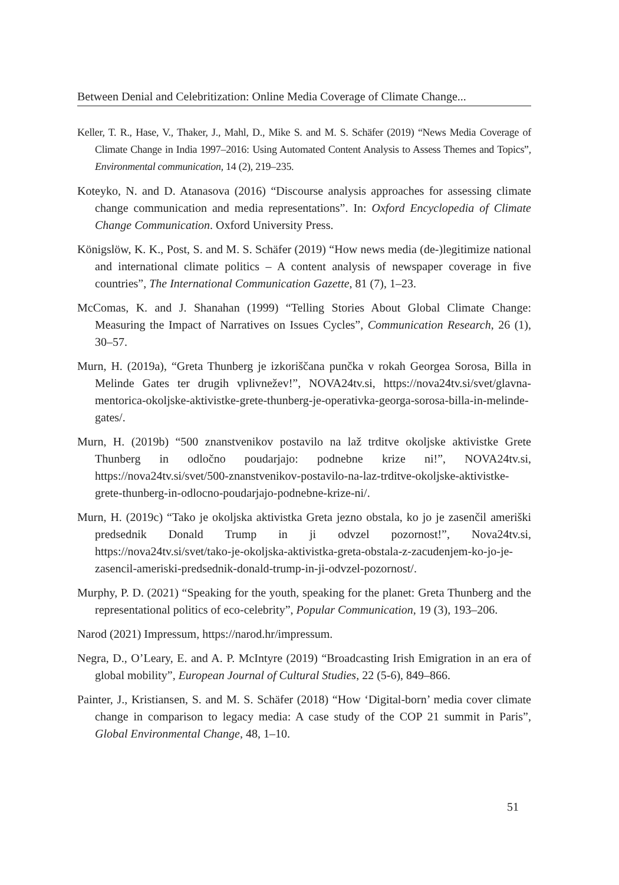Between Denial and Celebritization: Online Media Coverage of Climate Change...
Keller, T. R., Hase, V., Thaker, J., Mahl, D., Mike S. and M. S. Schäfer (2019) “News Media Coverage of Climate Change in India 1997–2016: Using Automated Content Analysis to Assess Themes and Topics”, Environmental communication, 14 (2), 219–235.
Koteyko, N. and D. Atanasova (2016) “Discourse analysis approaches for assessing climate change communication and media representations”. In: Oxford Encyclopedia of Climate Change Communication. Oxford University Press.
Königslöw, K. K., Post, S. and M. S. Schäfer (2019) “How news media (de-)legitimize national and international climate politics – A content analysis of newspaper coverage in five countries”, The International Communication Gazette, 81 (7), 1–23.
McComas, K. and J. Shanahan (1999) “Telling Stories About Global Climate Change: Measuring the Impact of Narratives on Issues Cycles”, Communication Research, 26 (1), 30–57.
Murn, H. (2019a), “Greta Thunberg je izkoriščana punčka v rokah Georgea Sorosa, Billa in Melinde Gates ter drugih vplivnežev!”, NOVA24tv.si, https://nova24tv.si/svet/glavna-mentorica-okoljske-aktivistke-grete-thunberg-je-operativka-georga-sorosa-billa-in-melinde-gates/.
Murn, H. (2019b) “500 znanstvenikov postavilo na laž trditve okoljske aktivistke Grete Thunberg in odločno poudarjajo: podnebne krize ni!”, NOVA24tv.si, https://nova24tv.si/svet/500-znanstvenikov-postavilo-na-laz-trditve-okoljske-aktivistke-grete-thunberg-in-odlocno-poudarjajo-podnebne-krize-ni/.
Murn, H. (2019c) “Tako je okoljska aktivistka Greta jezno obstala, ko jo je zasenčil ameriški predsednik Donald Trump in ji odvzel pozornost!”, Nova24tv.si, https://nova24tv.si/svet/tako-je-okoljska-aktivistka-greta-obstala-z-zacudenjem-ko-jo-je-zasencil-ameriski-predsednik-donald-trump-in-ji-odvzel-pozornost/.
Murphy, P. D. (2021) “Speaking for the youth, speaking for the planet: Greta Thunberg and the representational politics of eco-celebrity”, Popular Communication, 19 (3), 193–206.
Narod (2021) Impressum, https://narod.hr/impressum.
Negra, D., O’Leary, E. and A. P. McIntyre (2019) “Broadcasting Irish Emigration in an era of global mobility”, European Journal of Cultural Studies, 22 (5-6), 849–866.
Painter, J., Kristiansen, S. and M. S. Schäfer (2018) “How ‘Digital-born’ media cover climate change in comparison to legacy media: A case study of the COP 21 summit in Paris”, Global Environmental Change, 48, 1–10.
51